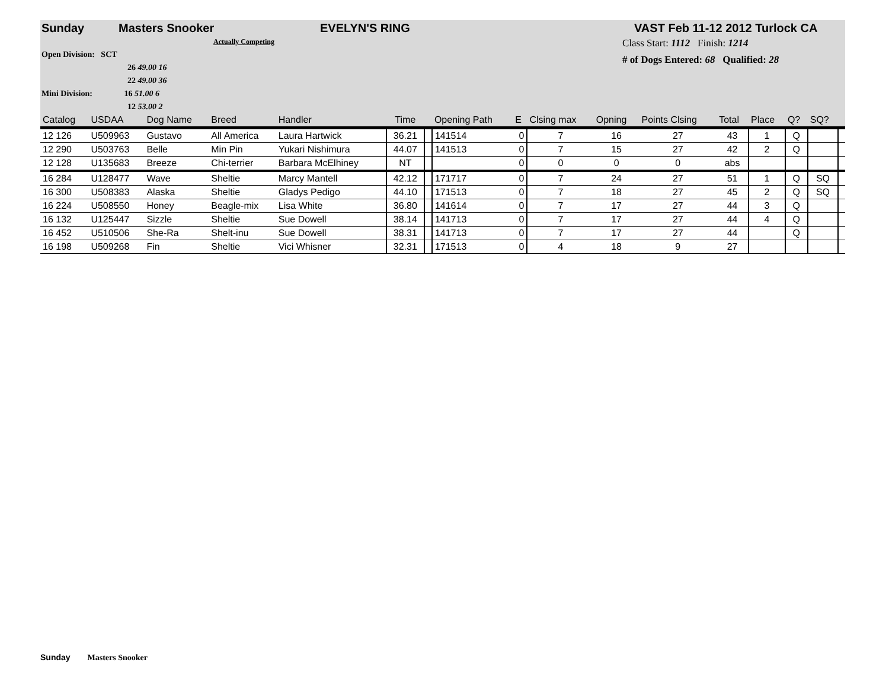Sunday Masters Snooker EVELYN'S RING VAST Feb 11-12 2012 Turlock CA
Actually Competing
Open Division: SCT
26 49.00 16
22 49.00 36
Mini Division: 16 51.00 6
12 53.00 2
Class Start: 1112 Finish: 1214
# of Dogs Entered: 68 Qualified: 28
| Catalog | USDAA | Dog Name | Breed | Handler | Time | | Opening Path | E | Clsing max | Opning | Points Clsing | Total | Place | Q? | SQ? | |
| --- | --- | --- | --- | --- | --- | --- | --- | --- | --- | --- | --- | --- | --- | --- | --- | --- |
| 12 126 | U509963 | Gustavo | All America | Laura Hartwick | 36.21 | | 141514 | 0 | 7 | 16 | 27 | 43 | 1 | Q | | |
| 12 290 | U503763 | Belle | Min Pin | Yukari Nishimura | 44.07 | | 141513 | 0 | 7 | 15 | 27 | 42 | 2 | Q | | |
| 12 128 | U135683 | Breeze | Chi-terrier | Barbara McElhiney | NT | | | 0 | 0 | 0 | 0 | abs | | | | |
| 16 284 | U128477 | Wave | Sheltie | Marcy Mantell | 42.12 | | 171717 | 0 | 7 | 24 | 27 | 51 | 1 | Q | SQ | |
| 16 300 | U508383 | Alaska | Sheltie | Gladys Pedigo | 44.10 | | 171513 | 0 | 7 | 18 | 27 | 45 | 2 | Q | SQ | |
| 16 224 | U508550 | Honey | Beagle-mix | Lisa White | 36.80 | | 141614 | 0 | 7 | 17 | 27 | 44 | 3 | Q | | |
| 16 132 | U125447 | Sizzle | Sheltie | Sue Dowell | 38.14 | | 141713 | 0 | 7 | 17 | 27 | 44 | 4 | Q | | |
| 16 452 | U510506 | She-Ra | Shelt-inu | Sue Dowell | 38.31 | | 141713 | 0 | 7 | 17 | 27 | 44 | | Q | | |
| 16 198 | U509268 | Fin | Sheltie | Vici Whisner | 32.31 | | 171513 | 0 | 4 | 18 | 9 | 27 | | | | |
Sunday Masters Snooker